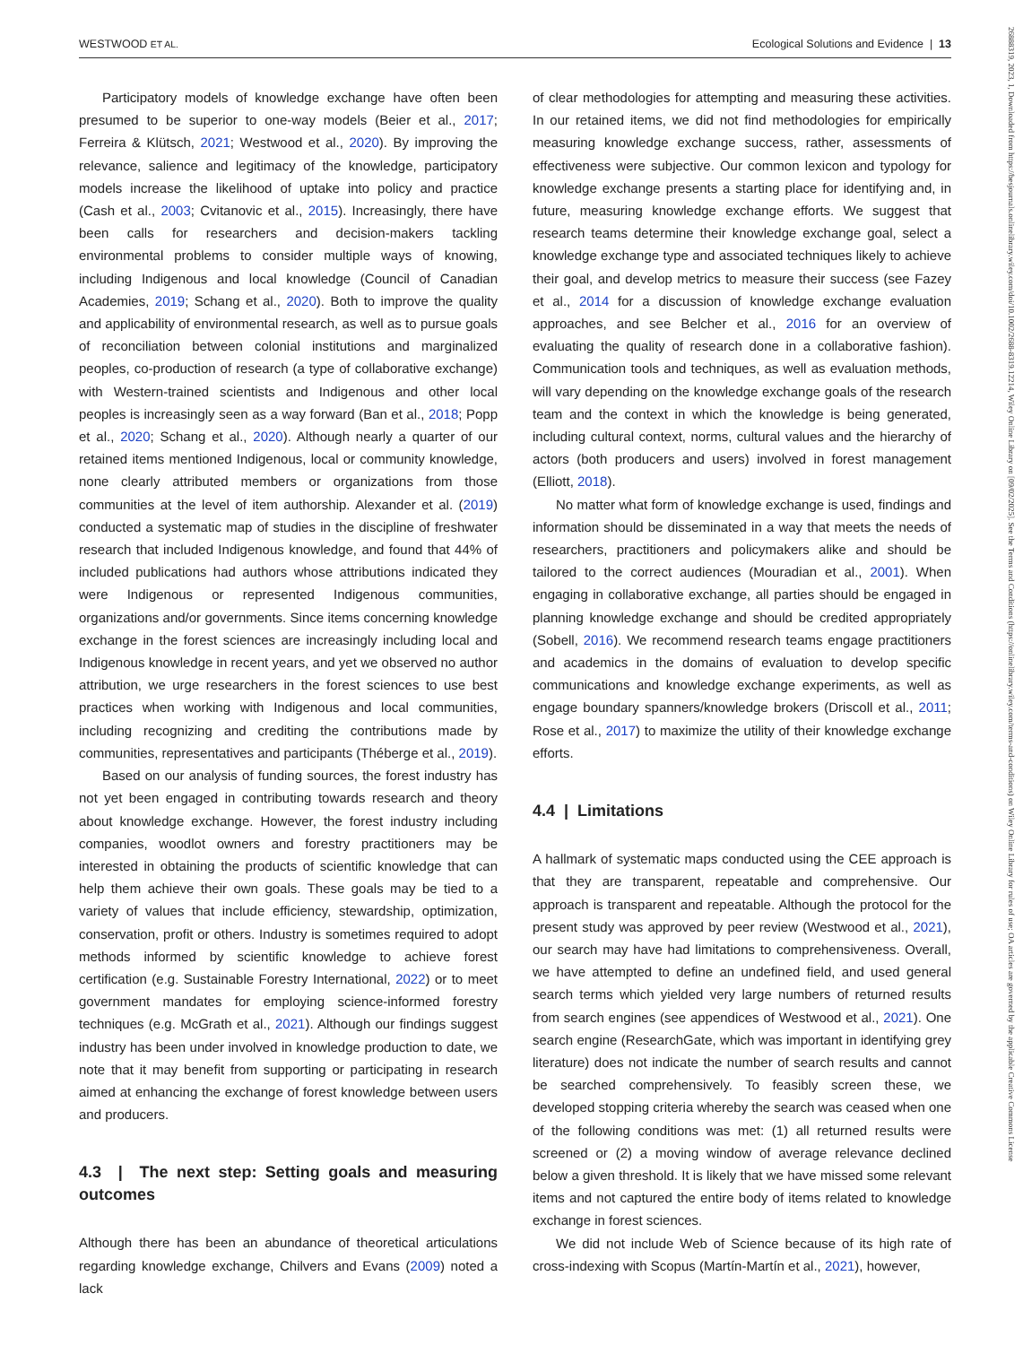WESTWOOD ET AL. Ecological Solutions and Evidence | 13
Participatory models of knowledge exchange have often been presumed to be superior to one-way models (Beier et al., 2017; Ferreira & Klütsch, 2021; Westwood et al., 2020). By improving the relevance, salience and legitimacy of the knowledge, participatory models increase the likelihood of uptake into policy and practice (Cash et al., 2003; Cvitanovic et al., 2015). Increasingly, there have been calls for researchers and decision-makers tackling environmental problems to consider multiple ways of knowing, including Indigenous and local knowledge (Council of Canadian Academies, 2019; Schang et al., 2020). Both to improve the quality and applicability of environmental research, as well as to pursue goals of reconciliation between colonial institutions and marginalized peoples, co-production of research (a type of collaborative exchange) with Western-trained scientists and Indigenous and other local peoples is increasingly seen as a way forward (Ban et al., 2018; Popp et al., 2020; Schang et al., 2020). Although nearly a quarter of our retained items mentioned Indigenous, local or community knowledge, none clearly attributed members or organizations from those communities at the level of item authorship. Alexander et al. (2019) conducted a systematic map of studies in the discipline of freshwater research that included Indigenous knowledge, and found that 44% of included publications had authors whose attributions indicated they were Indigenous or represented Indigenous communities, organizations and/or governments. Since items concerning knowledge exchange in the forest sciences are increasingly including local and Indigenous knowledge in recent years, and yet we observed no author attribution, we urge researchers in the forest sciences to use best practices when working with Indigenous and local communities, including recognizing and crediting the contributions made by communities, representatives and participants (Théberge et al., 2019).
Based on our analysis of funding sources, the forest industry has not yet been engaged in contributing towards research and theory about knowledge exchange. However, the forest industry including companies, woodlot owners and forestry practitioners may be interested in obtaining the products of scientific knowledge that can help them achieve their own goals. These goals may be tied to a variety of values that include efficiency, stewardship, optimization, conservation, profit or others. Industry is sometimes required to adopt methods informed by scientific knowledge to achieve forest certification (e.g. Sustainable Forestry International, 2022) or to meet government mandates for employing science-informed forestry techniques (e.g. McGrath et al., 2021). Although our findings suggest industry has been under involved in knowledge production to date, we note that it may benefit from supporting or participating in research aimed at enhancing the exchange of forest knowledge between users and producers.
4.3 | The next step: Setting goals and measuring outcomes
Although there has been an abundance of theoretical articulations regarding knowledge exchange, Chilvers and Evans (2009) noted a lack
of clear methodologies for attempting and measuring these activities. In our retained items, we did not find methodologies for empirically measuring knowledge exchange success, rather, assessments of effectiveness were subjective. Our common lexicon and typology for knowledge exchange presents a starting place for identifying and, in future, measuring knowledge exchange efforts. We suggest that research teams determine their knowledge exchange goal, select a knowledge exchange type and associated techniques likely to achieve their goal, and develop metrics to measure their success (see Fazey et al., 2014 for a discussion of knowledge exchange evaluation approaches, and see Belcher et al., 2016 for an overview of evaluating the quality of research done in a collaborative fashion). Communication tools and techniques, as well as evaluation methods, will vary depending on the knowledge exchange goals of the research team and the context in which the knowledge is being generated, including cultural context, norms, cultural values and the hierarchy of actors (both producers and users) involved in forest management (Elliott, 2018).
No matter what form of knowledge exchange is used, findings and information should be disseminated in a way that meets the needs of researchers, practitioners and policymakers alike and should be tailored to the correct audiences (Mouradian et al., 2001). When engaging in collaborative exchange, all parties should be engaged in planning knowledge exchange and should be credited appropriately (Sobell, 2016). We recommend research teams engage practitioners and academics in the domains of evaluation to develop specific communications and knowledge exchange experiments, as well as engage boundary spanners/knowledge brokers (Driscoll et al., 2011; Rose et al., 2017) to maximize the utility of their knowledge exchange efforts.
4.4 | Limitations
A hallmark of systematic maps conducted using the CEE approach is that they are transparent, repeatable and comprehensive. Our approach is transparent and repeatable. Although the protocol for the present study was approved by peer review (Westwood et al., 2021), our search may have had limitations to comprehensiveness. Overall, we have attempted to define an undefined field, and used general search terms which yielded very large numbers of returned results from search engines (see appendices of Westwood et al., 2021). One search engine (ResearchGate, which was important in identifying grey literature) does not indicate the number of search results and cannot be searched comprehensively. To feasibly screen these, we developed stopping criteria whereby the search was ceased when one of the following conditions was met: (1) all returned results were screened or (2) a moving window of average relevance declined below a given threshold. It is likely that we have missed some relevant items and not captured the entire body of items related to knowledge exchange in forest sciences.
We did not include Web of Science because of its high rate of cross-indexing with Scopus (Martín-Martín et al., 2021), however,
26888319, 2023, 1, Downloaded from https://besjournals.onlinelibrary.wiley.com/doi/10.1002/2688-8319.12214, Wiley Online Library on [09/02/2025]. See the Terms and Conditions (https://onlinelibrary.wiley.com/terms-and-conditions) on Wiley Online Library for rules of use; OA articles are governed by the applicable Creative Commons License